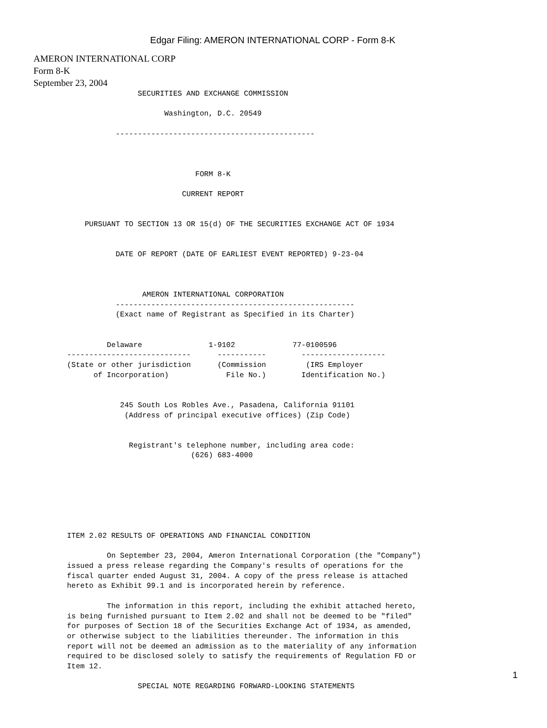Edgar Filing: AMERON INTERNATIONAL CORP - Form 8-K
AMERON INTERNATIONAL CORP
Form 8-K
September 23, 2004
                SECURITIES AND EXCHANGE COMMISSION

                      Washington, D.C. 20549

           ---------------------------------------------



                             FORM 8-K

                          CURRENT REPORT


    PURSUANT TO SECTION 13 OR 15(d) OF THE SECURITIES EXCHANGE ACT OF 1934


           DATE OF REPORT (DATE OF EARLIEST EVENT REPORTED) 9-23-04



                 AMERON INTERNATIONAL CORPORATION
           ------------------------------------------------------
           (Exact name of Registrant as Specified in its Charter)


         Delaware               1-9102             77-0100596
----------------------------      -----------        -------------------
(State or other jurisdiction      (Commission         (IRS Employer
      of Incorporation)             File No.)        Identification No.)


            245 South Los Robles Ave., Pasadena, California 91101
             (Address of principal executive offices) (Zip Code)


              Registrant's telephone number, including area code:
                            (626) 683-4000







ITEM 2.02 RESULTS OF OPERATIONS AND FINANCIAL CONDITION

         On September 23, 2004, Ameron International Corporation (the "Company")
issued a press release regarding the Company's results of operations for the
fiscal quarter ended August 31, 2004. A copy of the press release is attached
hereto as Exhibit 99.1 and is incorporated herein by reference.

         The information in this report, including the exhibit attached hereto,
is being furnished pursuant to Item 2.02 and shall not be deemed to be "filed"
for purposes of Section 18 of the Securities Exchange Act of 1934, as amended,
or otherwise subject to the liabilities thereunder. The information in this
report will not be deemed an admission as to the materiality of any information
required to be disclosed solely to satisfy the requirements of Regulation FD or
Item 12.

                SPECIAL NOTE REGARDING FORWARD-LOOKING STATEMENTS
1